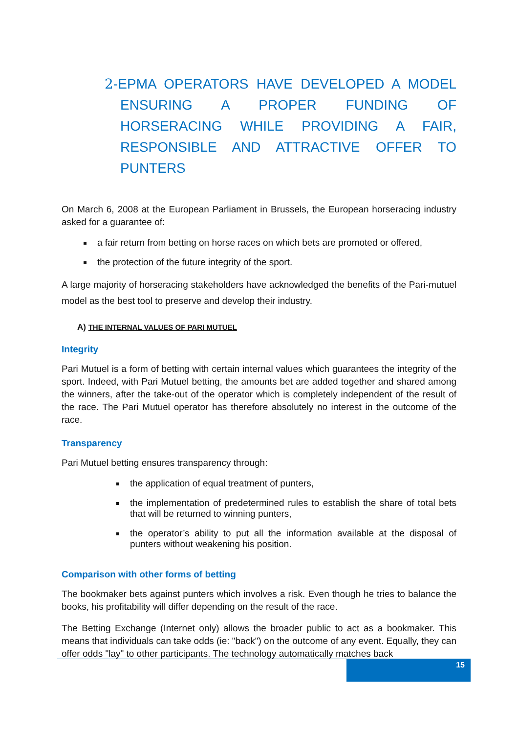2-EPMA OPERATORS HAVE DEVELOPED A MODEL ENSURING A PROPER FUNDING OF HORSERACING WHILE PROVIDING A FAIR, RESPONSIBLE AND ATTRACTIVE OFFER TO PUNTERS
On March 6, 2008 at the European Parliament in Brussels, the European horseracing industry asked for a guarantee of:
a fair return from betting on horse races on which bets are promoted or offered,
the protection of the future integrity of the sport.
A large majority of horseracing stakeholders have acknowledged the benefits of the Pari-mutuel model as the best tool to preserve and develop their industry.
A) THE INTERNAL VALUES OF PARI MUTUEL
Integrity
Pari Mutuel is a form of betting with certain internal values which guarantees the integrity of the sport. Indeed, with Pari Mutuel betting, the amounts bet are added together and shared among the winners, after the take-out of the operator which is completely independent of the result of the race. The Pari Mutuel operator has therefore absolutely no interest in the outcome of the race.
Transparency
Pari Mutuel betting ensures transparency through:
the application of equal treatment of punters,
the implementation of predetermined rules to establish the share of total bets that will be returned to winning punters,
the operator’s ability to put all the information available at the disposal of punters without weakening his position.
Comparison with other forms of betting
The bookmaker bets against punters which involves a risk. Even though he tries to balance the books, his profitability will differ depending on the result of the race.
The Betting Exchange (Internet only) allows the broader public to act as a bookmaker. This means that individuals can take odds (ie: "back") on the outcome of any event. Equally, they can offer odds "lay" to other participants. The technology automatically matches back
15